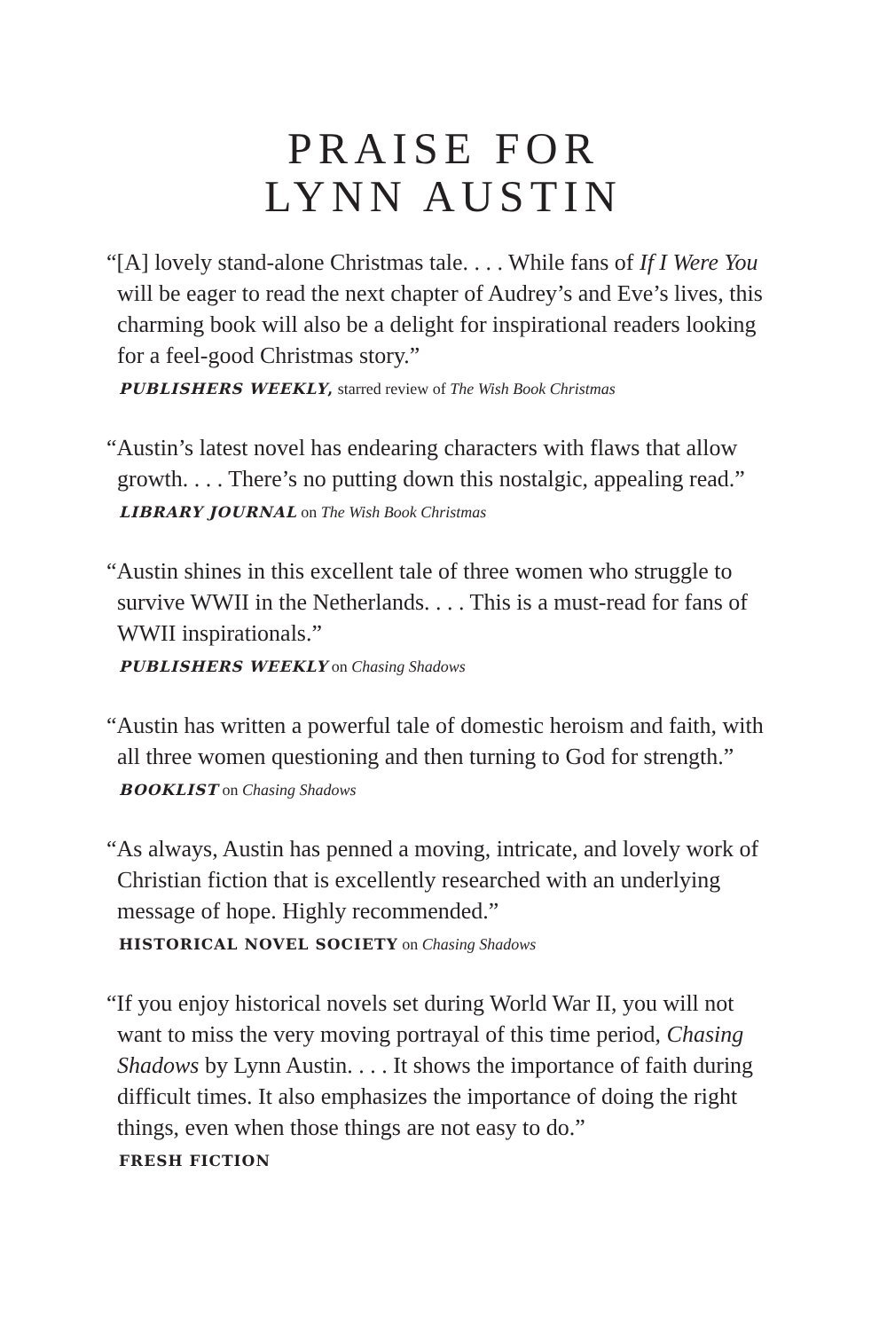PRAISE FOR
LYNN AUSTIN
“[A] lovely stand-alone Christmas tale. . . . While fans of If I Were You will be eager to read the next chapter of Audrey’s and Eve’s lives, this charming book will also be a delight for inspirational readers looking for a feel-good Christmas story.”
PUBLISHERS WEEKLY, starred review of The Wish Book Christmas
“Austin’s latest novel has endearing characters with flaws that allow growth. . . . There’s no putting down this nostalgic, appealing read.”
LIBRARY JOURNAL on The Wish Book Christmas
“Austin shines in this excellent tale of three women who struggle to survive WWII in the Netherlands. . . . This is a must-read for fans of WWII inspirationals.”
PUBLISHERS WEEKLY on Chasing Shadows
“Austin has written a powerful tale of domestic heroism and faith, with all three women questioning and then turning to God for strength.”
BOOKLIST on Chasing Shadows
“As always, Austin has penned a moving, intricate, and lovely work of Christian fiction that is excellently researched with an underlying message of hope. Highly recommended.”
HISTORICAL NOVEL SOCIETY on Chasing Shadows
“If you enjoy historical novels set during World War II, you will not want to miss the very moving portrayal of this time period, Chasing Shadows by Lynn Austin. . . . It shows the importance of faith during difficult times. It also emphasizes the importance of doing the right things, even when those things are not easy to do.”
FRESH FICTION